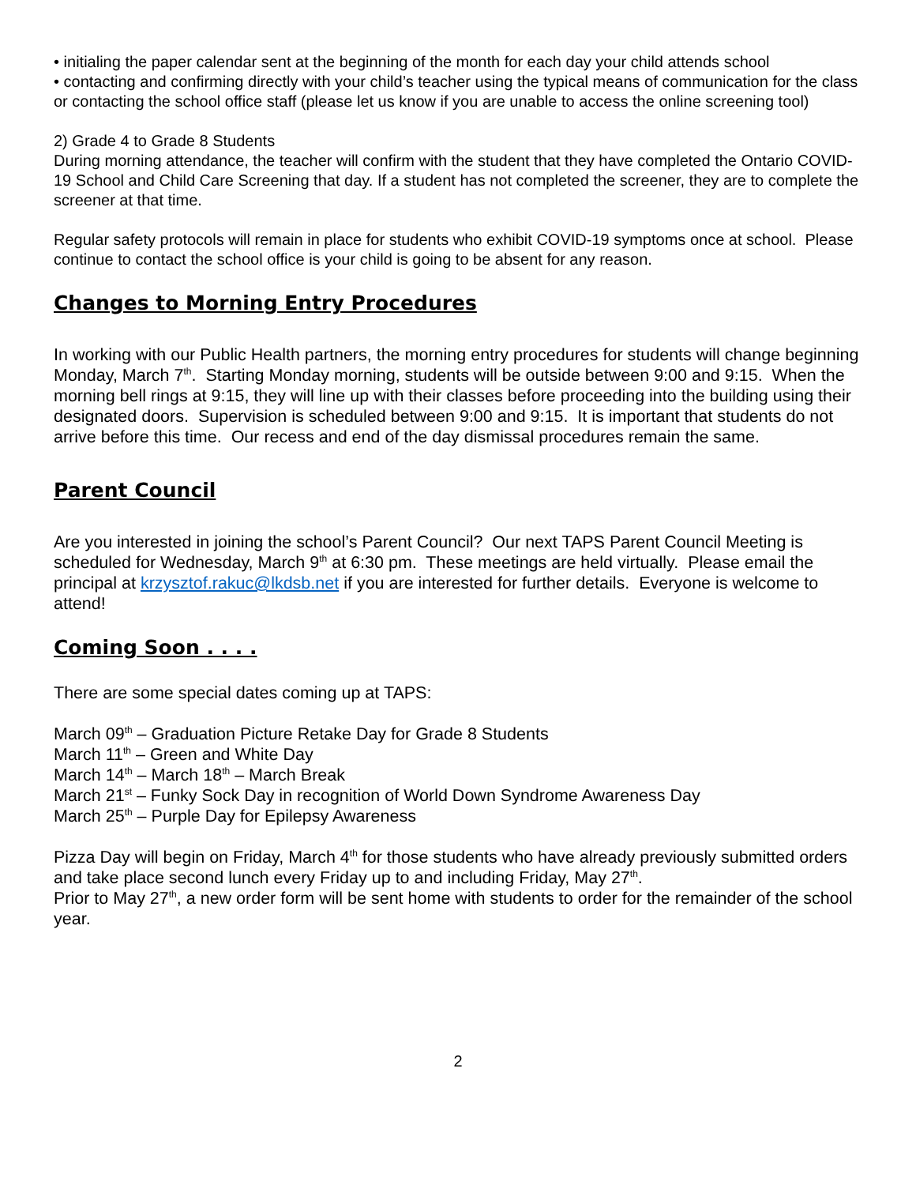• initialing the paper calendar sent at the beginning of the month for each day your child attends school
• contacting and confirming directly with your child’s teacher using the typical means of communication for the class or contacting the school office staff (please let us know if you are unable to access the online screening tool)
2) Grade 4 to Grade 8 Students
During morning attendance, the teacher will confirm with the student that they have completed the Ontario COVID-19 School and Child Care Screening that day. If a student has not completed the screener, they are to complete the screener at that time.
Regular safety protocols will remain in place for students who exhibit COVID-19 symptoms once at school. Please continue to contact the school office is your child is going to be absent for any reason.
Changes to Morning Entry Procedures
In working with our Public Health partners, the morning entry procedures for students will change beginning Monday, March 7<sup>th</sup>. Starting Monday morning, students will be outside between 9:00 and 9:15. When the morning bell rings at 9:15, they will line up with their classes before proceeding into the building using their designated doors. Supervision is scheduled between 9:00 and 9:15. It is important that students do not arrive before this time. Our recess and end of the day dismissal procedures remain the same.
Parent Council
Are you interested in joining the school’s Parent Council? Our next TAPS Parent Council Meeting is scheduled for Wednesday, March 9<sup>th</sup> at 6:30 pm. These meetings are held virtually. Please email the principal at krzysztof.rakuc@lkdsb.net if you are interested for further details. Everyone is welcome to attend!
Coming Soon . . . .
There are some special dates coming up at TAPS:
March 09<sup>th</sup> – Graduation Picture Retake Day for Grade 8 Students
March 11<sup>th</sup> – Green and White Day
March 14<sup>th</sup> – March 18<sup>th</sup> – March Break
March 21<sup>st</sup> – Funky Sock Day in recognition of World Down Syndrome Awareness Day
March 25<sup>th</sup> – Purple Day for Epilepsy Awareness
Pizza Day will begin on Friday, March 4<sup>th</sup> for those students who have already previously submitted orders and take place second lunch every Friday up to and including Friday, May 27<sup>th</sup>.
Prior to May 27<sup>th</sup>, a new order form will be sent home with students to order for the remainder of the school year.
2